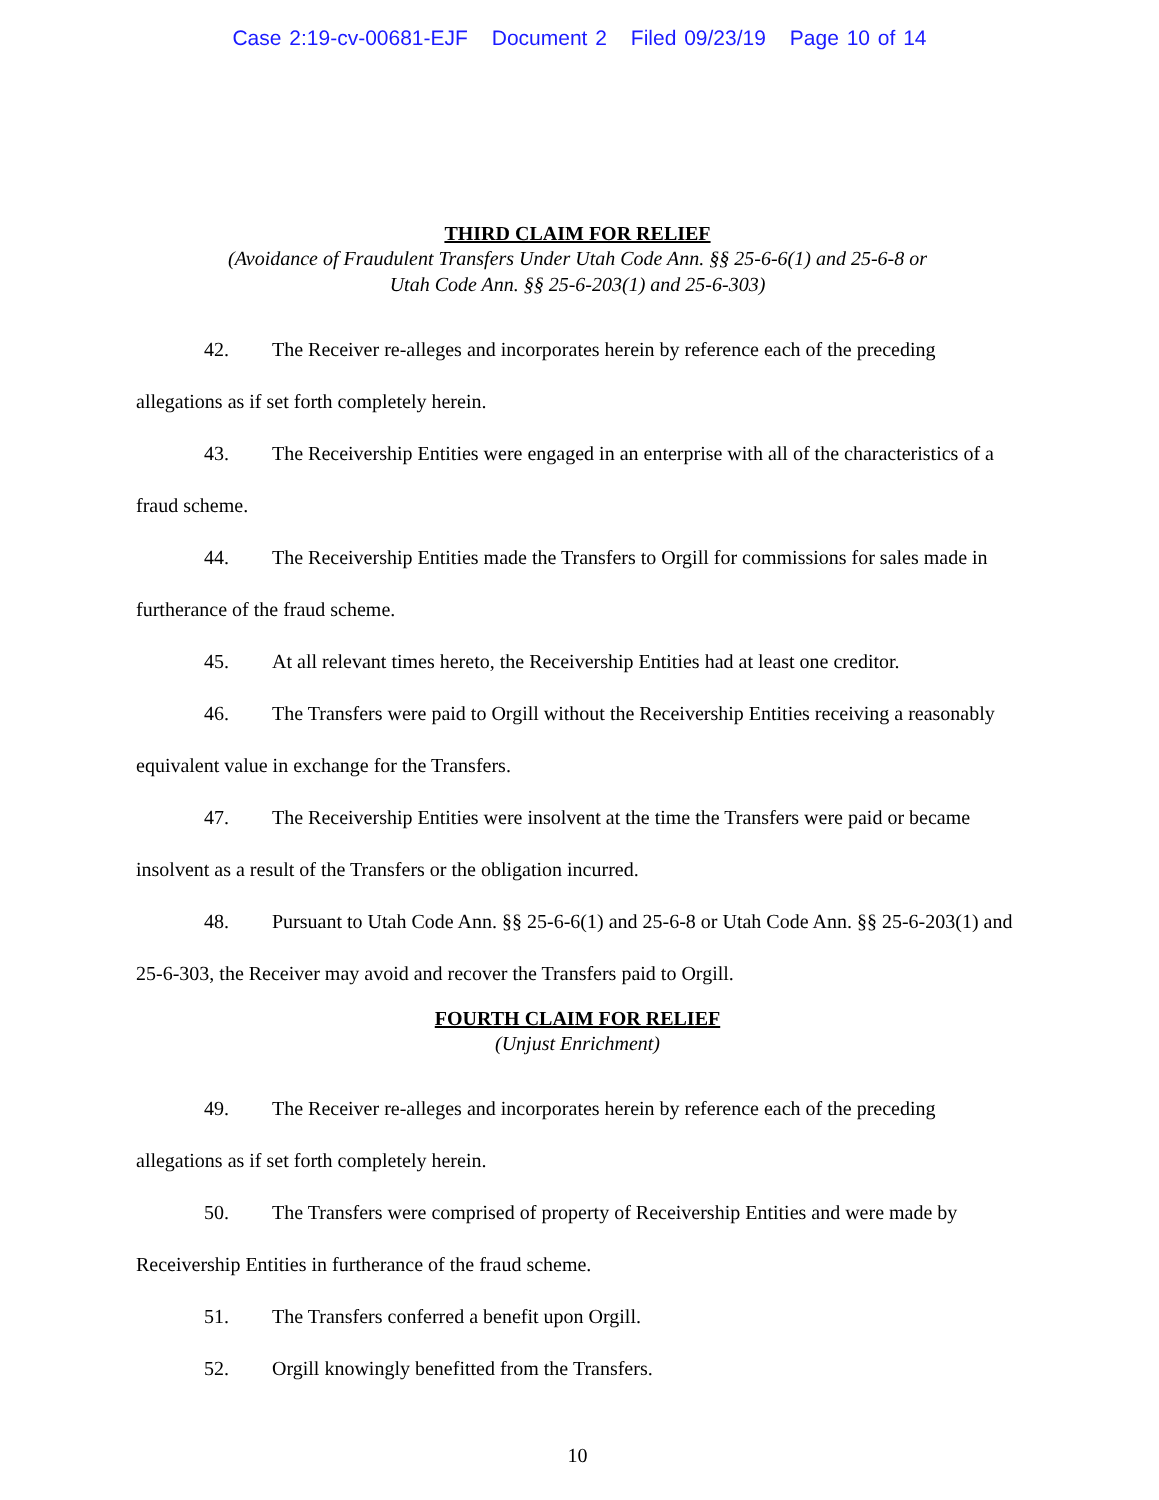Case 2:19-cv-00681-EJF Document 2 Filed 09/23/19 Page 10 of 14
THIRD CLAIM FOR RELIEF
(Avoidance of Fraudulent Transfers Under Utah Code Ann. §§ 25-6-6(1) and 25-6-8 or
Utah Code Ann. §§ 25-6-203(1) and 25-6-303)
42. The Receiver re-alleges and incorporates herein by reference each of the preceding allegations as if set forth completely herein.
43. The Receivership Entities were engaged in an enterprise with all of the characteristics of a fraud scheme.
44. The Receivership Entities made the Transfers to Orgill for commissions for sales made in furtherance of the fraud scheme.
45. At all relevant times hereto, the Receivership Entities had at least one creditor.
46. The Transfers were paid to Orgill without the Receivership Entities receiving a reasonably equivalent value in exchange for the Transfers.
47. The Receivership Entities were insolvent at the time the Transfers were paid or became insolvent as a result of the Transfers or the obligation incurred.
48. Pursuant to Utah Code Ann. §§ 25-6-6(1) and 25-6-8 or Utah Code Ann. §§ 25-6-203(1) and 25-6-303, the Receiver may avoid and recover the Transfers paid to Orgill.
FOURTH CLAIM FOR RELIEF
(Unjust Enrichment)
49. The Receiver re-alleges and incorporates herein by reference each of the preceding allegations as if set forth completely herein.
50. The Transfers were comprised of property of Receivership Entities and were made by Receivership Entities in furtherance of the fraud scheme.
51. The Transfers conferred a benefit upon Orgill.
52. Orgill knowingly benefitted from the Transfers.
10